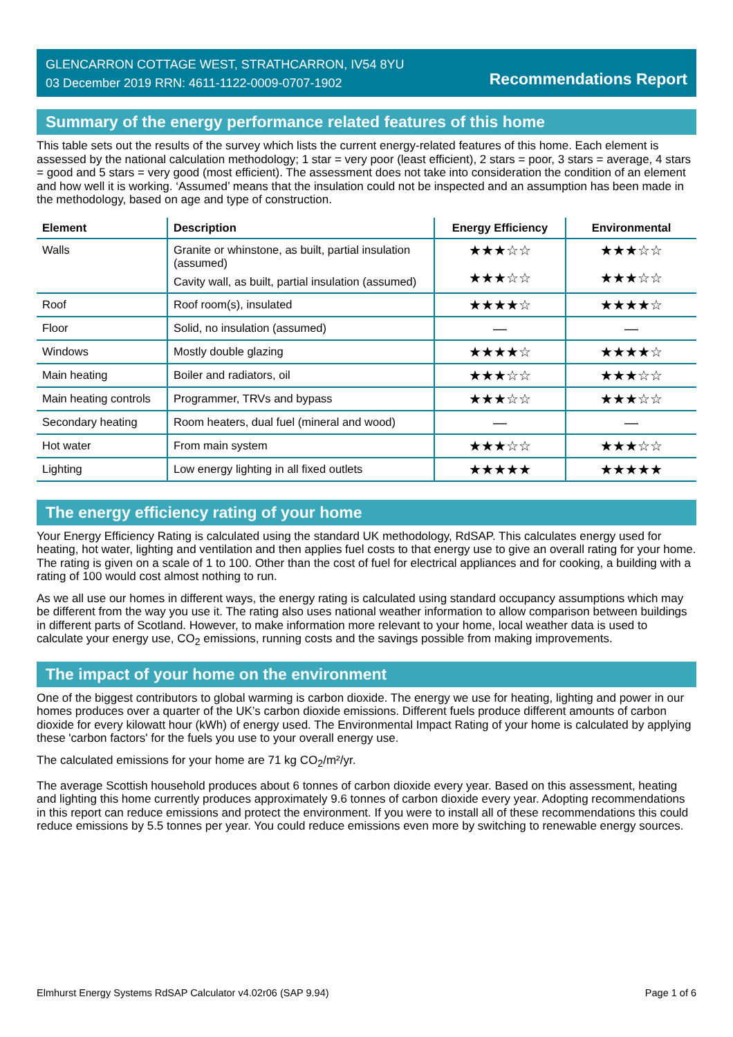GLENCARRON COTTAGE WEST, STRATHCARRON, IV54 8YU
03 December 2019 RRN: 4611-1122-0009-0707-1902
Recommendations Report
Summary of the energy performance related features of this home
This table sets out the results of the survey which lists the current energy-related features of this home. Each element is assessed by the national calculation methodology; 1 star = very poor (least efficient), 2 stars = poor, 3 stars = average, 4 stars = good and 5 stars = very good (most efficient). The assessment does not take into consideration the condition of an element and how well it is working. ‘Assumed’ means that the insulation could not be inspected and an assumption has been made in the methodology, based on age and type of construction.
| Element | Description | Energy Efficiency | Environmental |
| --- | --- | --- | --- |
| Walls | Granite or whinstone, as built, partial insulation (assumed) Cavity wall, as built, partial insulation (assumed) | ★★★☆☆ ★★★☆☆ | ★★★☆☆ ★★★☆☆ |
| Roof | Roof room(s), insulated | ★★★★☆ | ★★★★☆ |
| Floor | Solid, no insulation (assumed) | — | — |
| Windows | Mostly double glazing | ★★★★☆ | ★★★★☆ |
| Main heating | Boiler and radiators, oil | ★★★☆☆ | ★★★☆☆ |
| Main heating controls | Programmer, TRVs and bypass | ★★★☆☆ | ★★★☆☆ |
| Secondary heating | Room heaters, dual fuel (mineral and wood) | — | — |
| Hot water | From main system | ★★★☆☆ | ★★★☆☆ |
| Lighting | Low energy lighting in all fixed outlets | ★★★★★ | ★★★★★ |
The energy efficiency rating of your home
Your Energy Efficiency Rating is calculated using the standard UK methodology, RdSAP. This calculates energy used for heating, hot water, lighting and ventilation and then applies fuel costs to that energy use to give an overall rating for your home. The rating is given on a scale of 1 to 100. Other than the cost of fuel for electrical appliances and for cooking, a building with a rating of 100 would cost almost nothing to run.
As we all use our homes in different ways, the energy rating is calculated using standard occupancy assumptions which may be different from the way you use it. The rating also uses national weather information to allow comparison between buildings in different parts of Scotland. However, to make information more relevant to your home, local weather data is used to calculate your energy use, CO<sub>2</sub> emissions, running costs and the savings possible from making improvements.
The impact of your home on the environment
One of the biggest contributors to global warming is carbon dioxide. The energy we use for heating, lighting and power in our homes produces over a quarter of the UK’s carbon dioxide emissions. Different fuels produce different amounts of carbon dioxide for every kilowatt hour (kWh) of energy used. The Environmental Impact Rating of your home is calculated by applying these 'carbon factors' for the fuels you use to your overall energy use.
The calculated emissions for your home are 71 kg CO<sub>2</sub>/m²/yr.
The average Scottish household produces about 6 tonnes of carbon dioxide every year. Based on this assessment, heating and lighting this home currently produces approximately 9.6 tonnes of carbon dioxide every year. Adopting recommendations in this report can reduce emissions and protect the environment. If you were to install all of these recommendations this could reduce emissions by 5.5 tonnes per year. You could reduce emissions even more by switching to renewable energy sources.
Elmhurst Energy Systems RdSAP Calculator v4.02r06 (SAP 9.94) Page 1 of 6